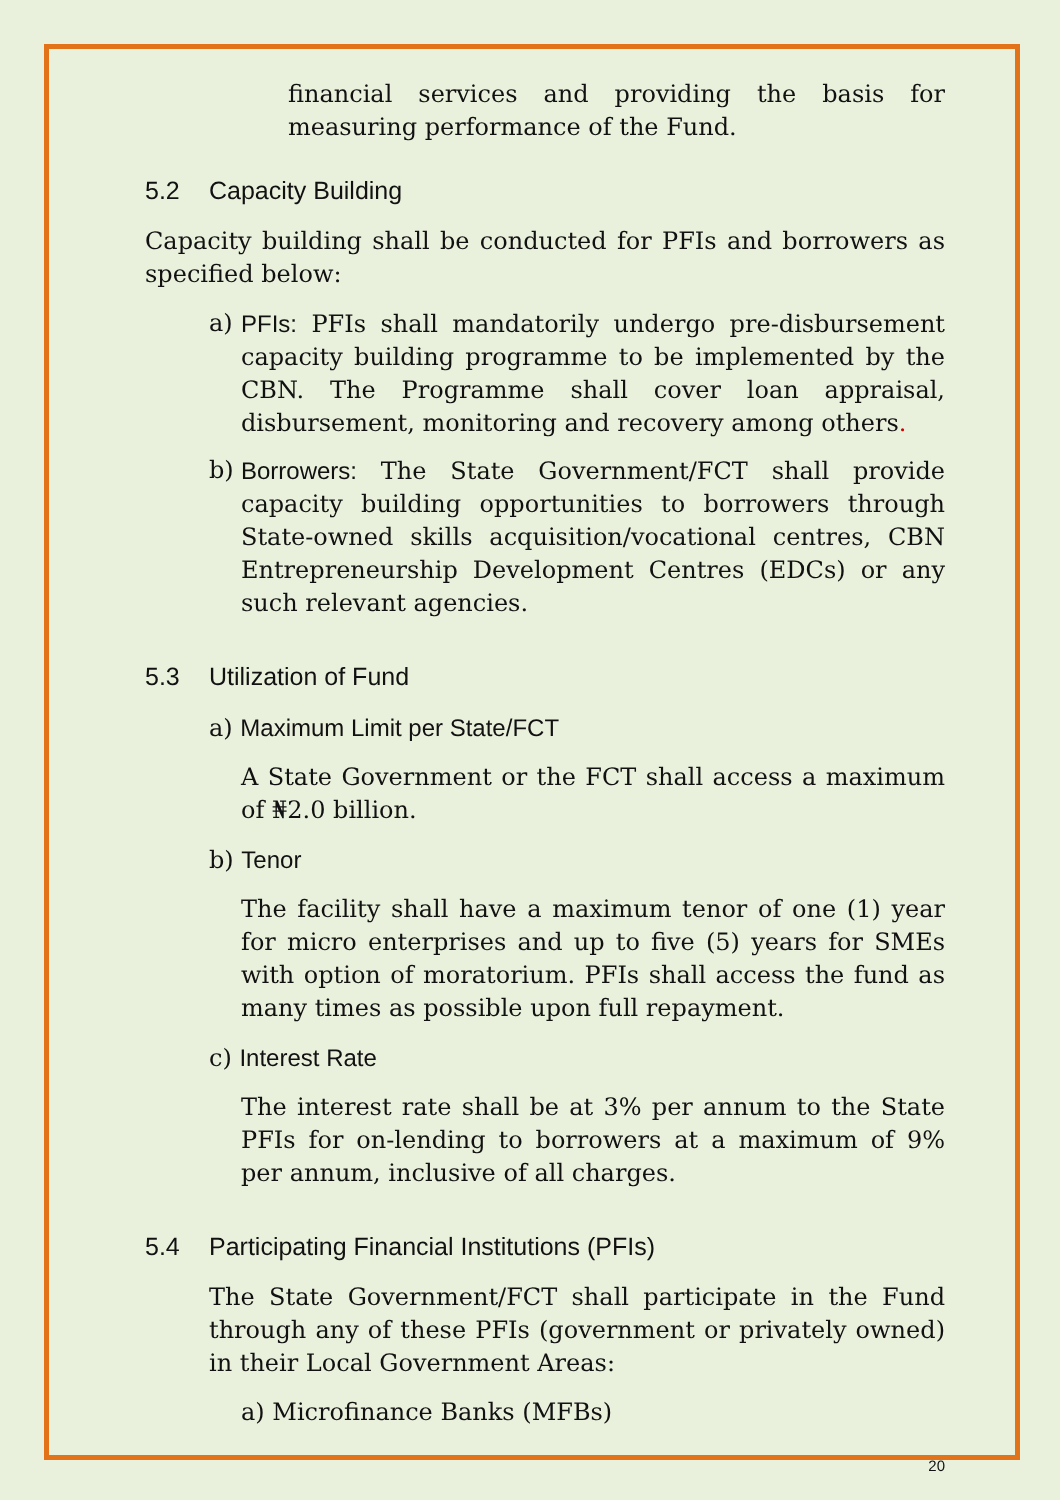financial services and providing the basis for measuring performance of the Fund.
5.2 Capacity Building
Capacity building shall be conducted for PFIs and borrowers as specified below:
a) PFIs: PFIs shall mandatorily undergo pre-disbursement capacity building programme to be implemented by the CBN. The Programme shall cover loan appraisal, disbursement, monitoring and recovery among others.
b) Borrowers: The State Government/FCT shall provide capacity building opportunities to borrowers through State-owned skills acquisition/vocational centres, CBN Entrepreneurship Development Centres (EDCs) or any such relevant agencies.
5.3 Utilization of Fund
a) Maximum Limit per State/FCT
A State Government or the FCT shall access a maximum of ₦2.0 billion.
b) Tenor
The facility shall have a maximum tenor of one (1) year for micro enterprises and up to five (5) years for SMEs with option of moratorium. PFIs shall access the fund as many times as possible upon full repayment.
c) Interest Rate
The interest rate shall be at 3% per annum to the State PFIs for on-lending to borrowers at a maximum of 9% per annum, inclusive of all charges.
5.4 Participating Financial Institutions (PFIs)
The State Government/FCT shall participate in the Fund through any of these PFIs (government or privately owned) in their Local Government Areas:
a) Microfinance Banks (MFBs)
20